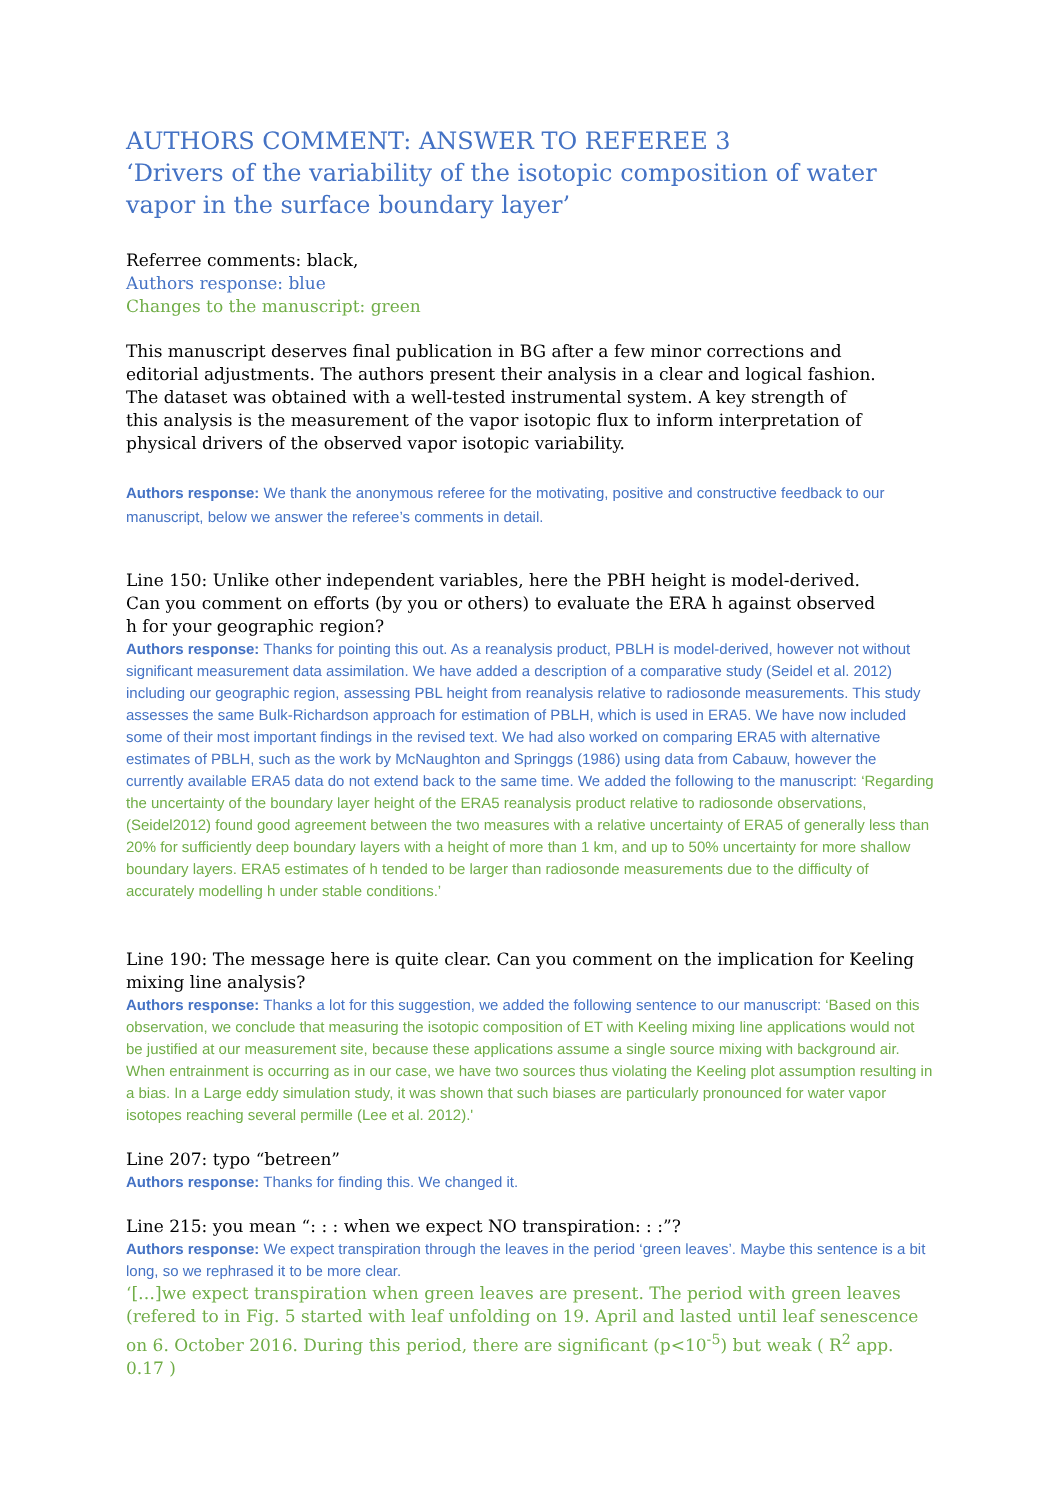AUTHORS COMMENT: ANSWER TO REFEREE 3
‘Drivers of the variability of the isotopic composition of water vapor in the surface boundary layer’
Referree comments: black,
Authors response: blue
Changes to the manuscript: green
This manuscript deserves final publication in BG after a few minor corrections and
editorial adjustments. The authors present their analysis in a clear and logical fashion.
The dataset was obtained with a well-tested instrumental system. A key strength of
this analysis is the measurement of the vapor isotopic flux to inform interpretation of
physical drivers of the observed vapor isotopic variability.
Authors response: We thank the anonymous referee for the motivating, positive and constructive feedback to our manuscript, below we answer the referee’s comments in detail.
Line 150: Unlike other independent variables, here the PBH height is model-derived.
Can you comment on efforts (by you or others) to evaluate the ERA h against observed
h for your geographic region?
Authors response: Thanks for pointing this out. As a reanalysis product, PBLH is model-derived, however not without significant measurement data assimilation. We have added a description of a comparative study (Seidel et al. 2012) including our geographic region, assessing PBL height from reanalysis relative to radiosonde measurements. This study assesses the same Bulk-Richardson approach for estimation of PBLH, which is used in ERA5. We have now included some of their most important findings in the revised text. We had also worked on comparing ERA5 with alternative estimates of PBLH, such as the work by McNaughton and Springgs (1986) using data from Cabauw, however the currently available ERA5 data do not extend back to the same time. We added the following to the manuscript: ‘Regarding the uncertainty of the boundary layer height of the ERA5 reanalysis product relative to radiosonde observations, (Seidel2012) found good agreement between the two measures with a relative uncertainty of ERA5 of generally less than 20% for sufficiently deep boundary layers with a height of more than 1 km, and up to 50% uncertainty for more shallow boundary layers. ERA5 estimates of h tended to be larger than radiosonde measurements due to the difficulty of accurately modelling h under stable conditions.’
Line 190: The message here is quite clear. Can you comment on the implication for Keeling
mixing line analysis?
Authors response: Thanks a lot for this suggestion, we added the following sentence to our manuscript: ‘Based on this observation, we conclude that measuring the isotopic composition of ET with Keeling mixing line applications would not be justified at our measurement site, because these applications assume a single source mixing with background air. When entrainment is occurring as in our case, we have two sources thus violating the Keeling plot assumption resulting in a bias. In a Large eddy simulation study, it was shown that such biases are particularly pronounced for water vapor isotopes reaching several permille (Lee et al. 2012).'
Line 207: typo “betreen”
Authors response: Thanks for finding this. We changed it.
Line 215: you mean “: : : when we expect NO transpiration: : :”?
Authors response: We expect transpiration through the leaves in the period ‘green leaves’. Maybe this sentence is a bit long, so we rephrased it to be more clear.
‘[…]we expect transpiration when green leaves are present. The period with green leaves (refered to in Fig. 5 started with leaf unfolding on 19. April and lasted until leaf senescence on 6. October 2016. During this period, there are significant (p<10<sup>-5</sup>) but weak ( R<sup>2</sup> app. 0.17 )